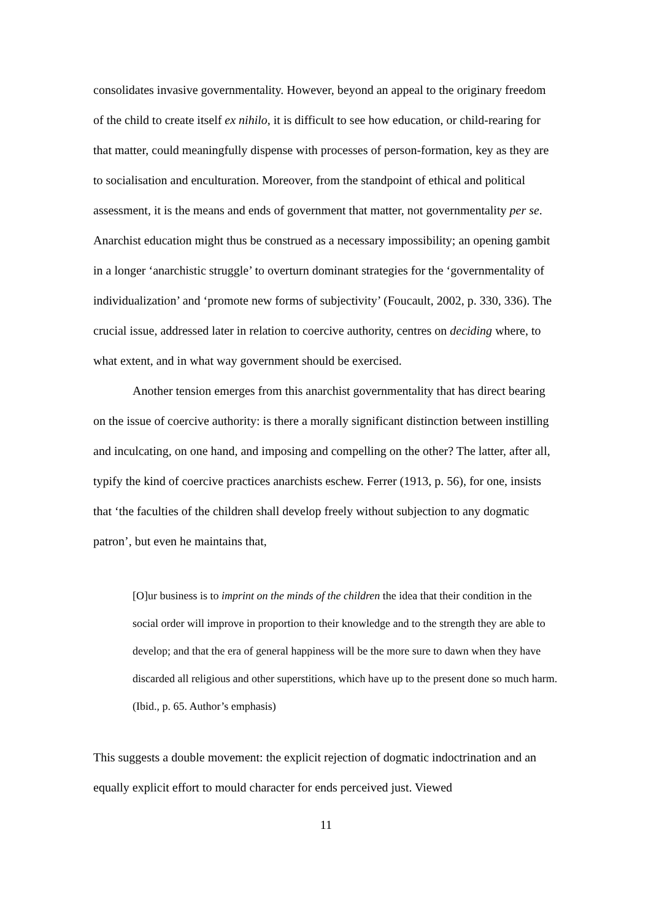consolidates invasive governmentality. However, beyond an appeal to the originary freedom of the child to create itself ex nihilo, it is difficult to see how education, or child-rearing for that matter, could meaningfully dispense with processes of person-formation, key as they are to socialisation and enculturation. Moreover, from the standpoint of ethical and political assessment, it is the means and ends of government that matter, not governmentality per se. Anarchist education might thus be construed as a necessary impossibility; an opening gambit in a longer ‘anarchistic struggle’ to overturn dominant strategies for the ‘governmentality of individualization’ and ‘promote new forms of subjectivity’ (Foucault, 2002, p. 330, 336). The crucial issue, addressed later in relation to coercive authority, centres on deciding where, to what extent, and in what way government should be exercised.
Another tension emerges from this anarchist governmentality that has direct bearing on the issue of coercive authority: is there a morally significant distinction between instilling and inculcating, on one hand, and imposing and compelling on the other? The latter, after all, typify the kind of coercive practices anarchists eschew. Ferrer (1913, p. 56), for one, insists that ‘the faculties of the children shall develop freely without subjection to any dogmatic patron’, but even he maintains that,
[O]ur business is to imprint on the minds of the children the idea that their condition in the social order will improve in proportion to their knowledge and to the strength they are able to develop; and that the era of general happiness will be the more sure to dawn when they have discarded all religious and other superstitions, which have up to the present done so much harm. (Ibid., p. 65. Author’s emphasis)
This suggests a double movement: the explicit rejection of dogmatic indoctrination and an equally explicit effort to mould character for ends perceived just. Viewed
11